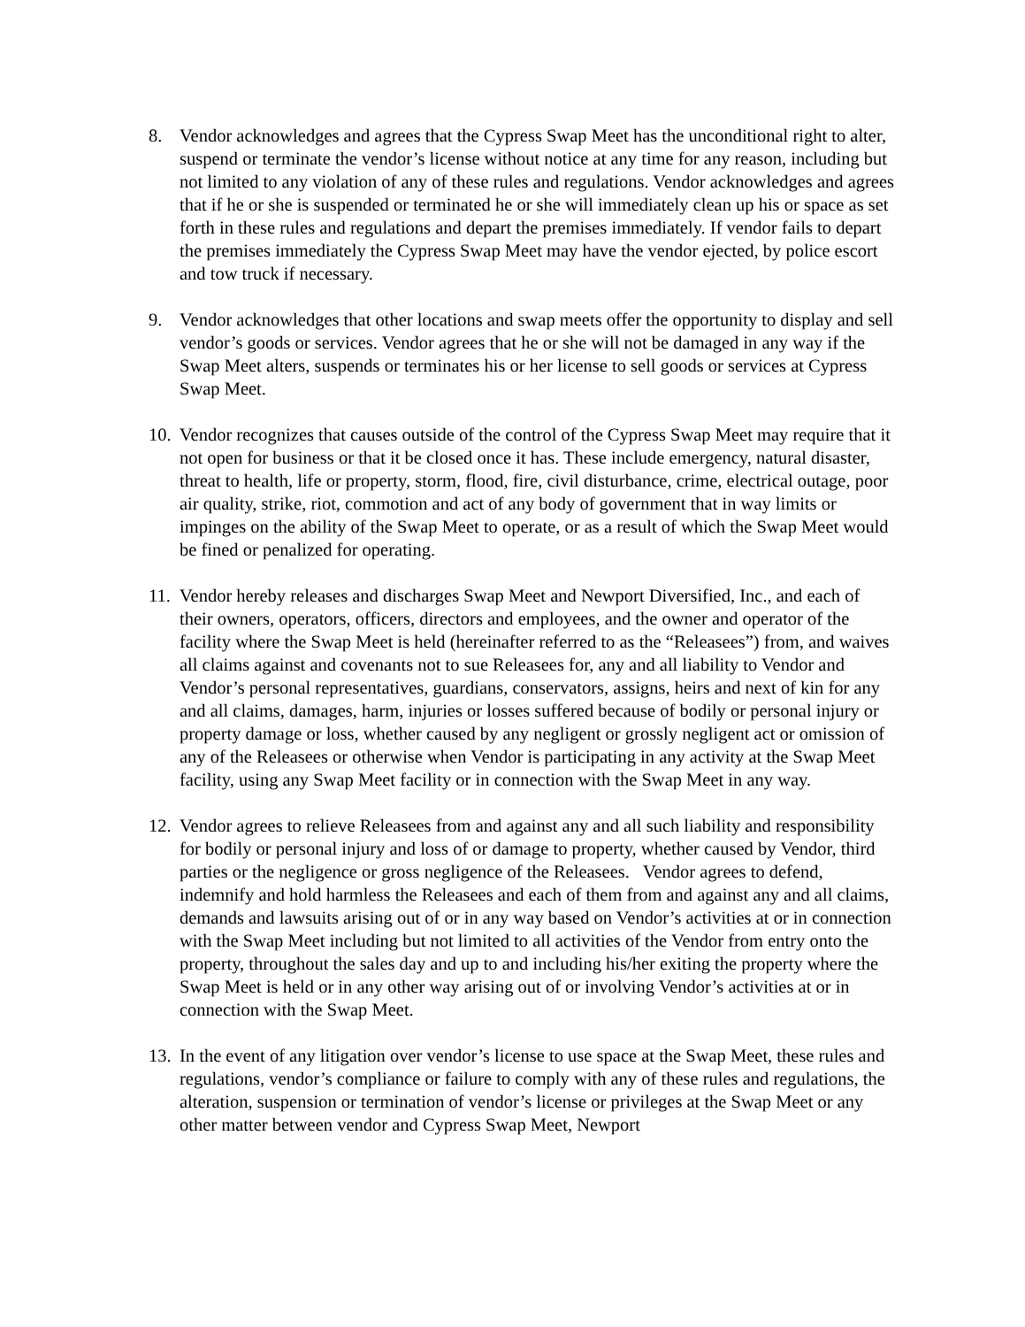8. Vendor acknowledges and agrees that the Cypress Swap Meet has the unconditional right to alter, suspend or terminate the vendor’s license without notice at any time for any reason, including but not limited to any violation of any of these rules and regulations. Vendor acknowledges and agrees that if he or she is suspended or terminated he or she will immediately clean up his or space as set forth in these rules and regulations and depart the premises immediately. If vendor fails to depart the premises immediately the Cypress Swap Meet may have the vendor ejected, by police escort and tow truck if necessary.
9. Vendor acknowledges that other locations and swap meets offer the opportunity to display and sell vendor’s goods or services. Vendor agrees that he or she will not be damaged in any way if the Swap Meet alters, suspends or terminates his or her license to sell goods or services at Cypress Swap Meet.
10.
Vendor recognizes that causes outside of the control of the Cypress Swap Meet may require that it not open for business or that it be closed once it has. These include emergency, natural disaster, threat to health, life or property, storm, flood, fire, civil disturbance, crime, electrical outage, poor air quality, strike, riot, commotion and act of any body of government that in way limits or impinges on the ability of the Swap Meet to operate, or as a result of which the Swap Meet would be fined or penalized for operating.
11.
Vendor hereby releases and discharges Swap Meet and Newport Diversified, Inc., and each of their owners, operators, officers, directors and employees, and the owner and operator of the facility where the Swap Meet is held (hereinafter referred to as the “Releasees”) from, and waives all claims against and covenants not to sue Releasees for, any and all liability to Vendor and Vendor’s personal representatives, guardians, conservators, assigns, heirs and next of kin for any and all claims, damages, harm, injuries or losses suffered because of bodily or personal injury or property damage or loss, whether caused by any negligent or grossly negligent act or omission of any of the Releasees or otherwise when Vendor is participating in any activity at the Swap Meet facility, using any Swap Meet facility or in connection with the Swap Meet in any way.
12.
Vendor agrees to relieve Releasees from and against any and all such liability and responsibility for bodily or personal injury and loss of or damage to property, whether caused by Vendor, third parties or the negligence or gross negligence of the Releasees. Vendor agrees to defend, indemnify and hold harmless the Releasees and each of them from and against any and all claims, demands and lawsuits arising out of or in any way based on Vendor’s activities at or in connection with the Swap Meet including but not limited to all activities of the Vendor from entry onto the property, throughout the sales day and up to and including his/her exiting the property where the Swap Meet is held or in any other way arising out of or involving Vendor’s activities at or in connection with the Swap Meet.
13.
In the event of any litigation over vendor’s license to use space at the Swap Meet, these rules and regulations, vendor’s compliance or failure to comply with any of these rules and regulations, the alteration, suspension or termination of vendor’s license or privileges at the Swap Meet or any other matter between vendor and Cypress Swap Meet, Newport